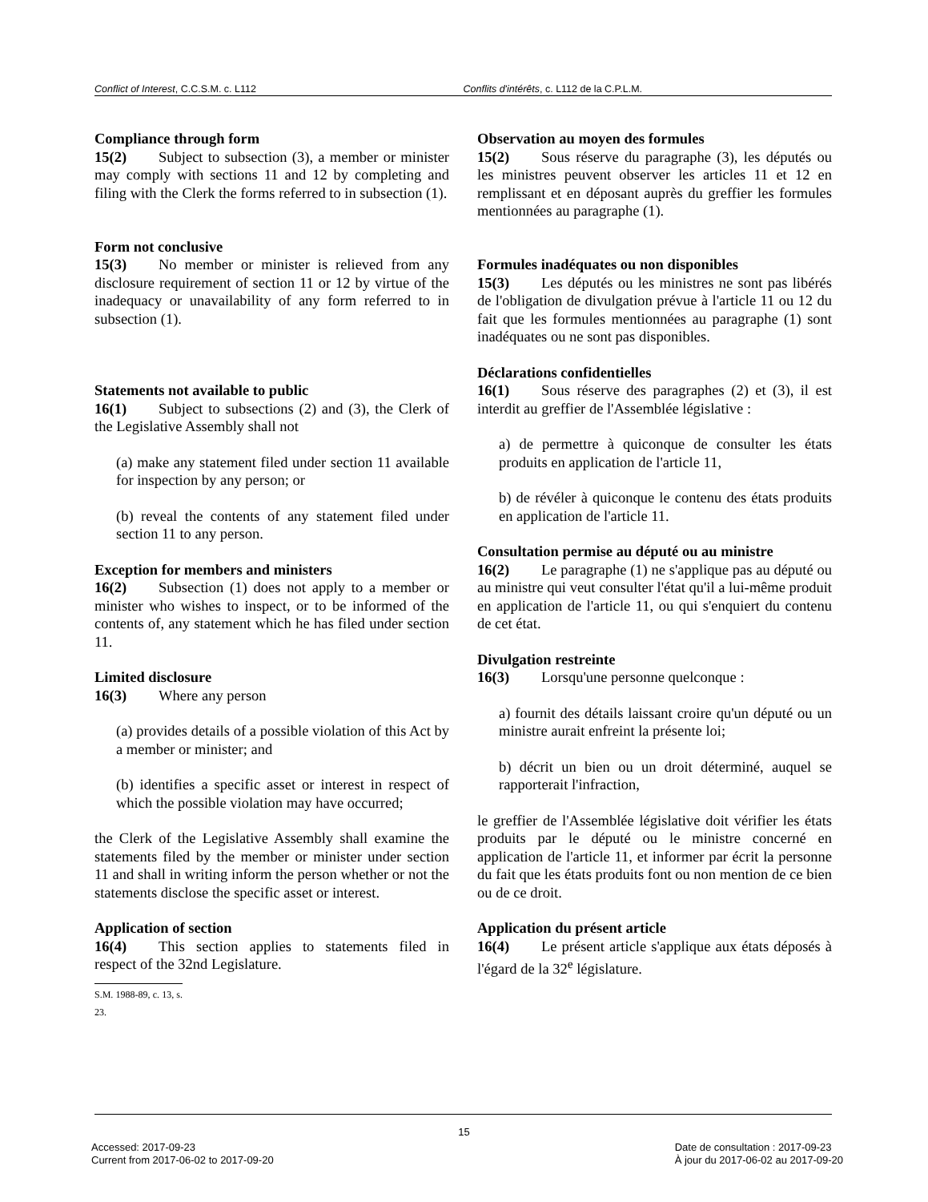Conflict of Interest, C.C.S.M. c. L112 Conflits d'intérêts, c. L112 de la C.P.L.M.
Compliance through form
15(2) Subject to subsection (3), a member or minister may comply with sections 11 and 12 by completing and filing with the Clerk the forms referred to in subsection (1).
Form not conclusive
15(3) No member or minister is relieved from any disclosure requirement of section 11 or 12 by virtue of the inadequacy or unavailability of any form referred to in subsection (1).
Statements not available to public
16(1) Subject to subsections (2) and (3), the Clerk of the Legislative Assembly shall not
(a) make any statement filed under section 11 available for inspection by any person; or
(b) reveal the contents of any statement filed under section 11 to any person.
Exception for members and ministers
16(2) Subsection (1) does not apply to a member or minister who wishes to inspect, or to be informed of the contents of, any statement which he has filed under section 11.
Limited disclosure
16(3) Where any person
(a) provides details of a possible violation of this Act by a member or minister; and
(b) identifies a specific asset or interest in respect of which the possible violation may have occurred;
the Clerk of the Legislative Assembly shall examine the statements filed by the member or minister under section 11 and shall in writing inform the person whether or not the statements disclose the specific asset or interest.
Application of section
16(4) This section applies to statements filed in respect of the 32nd Legislature.
S.M. 1988-89, c. 13, s. 23.
Observation au moyen des formules
15(2) Sous réserve du paragraphe (3), les députés ou les ministres peuvent observer les articles 11 et 12 en remplissant et en déposant auprès du greffier les formules mentionnées au paragraphe (1).
Formules inadéquates ou non disponibles
15(3) Les députés ou les ministres ne sont pas libérés de l'obligation de divulgation prévue à l'article 11 ou 12 du fait que les formules mentionnées au paragraphe (1) sont inadéquates ou ne sont pas disponibles.
Déclarations confidentielles
16(1) Sous réserve des paragraphes (2) et (3), il est interdit au greffier de l'Assemblée législative :
a) de permettre à quiconque de consulter les états produits en application de l'article 11,
b) de révéler à quiconque le contenu des états produits en application de l'article 11.
Consultation permise au député ou au ministre
16(2) Le paragraphe (1) ne s'applique pas au député ou au ministre qui veut consulter l'état qu'il a lui-même produit en application de l'article 11, ou qui s'enquiert du contenu de cet état.
Divulgation restreinte
16(3) Lorsqu'une personne quelconque :
a) fournit des détails laissant croire qu'un député ou un ministre aurait enfreint la présente loi;
b) décrit un bien ou un droit déterminé, auquel se rapporterait l'infraction,
le greffier de l'Assemblée législative doit vérifier les états produits par le député ou le ministre concerné en application de l'article 11, et informer par écrit la personne du fait que les états produits font ou non mention de ce bien ou de ce droit.
Application du présent article
16(4) Le présent article s'applique aux états déposés à l'égard de la 32<sup>e</sup> législature.
15
Accessed: 2017-09-23
Current from 2017-06-02 to 2017-09-20
Date de consultation : 2017-09-23
À jour du 2017-06-02 au 2017-09-20